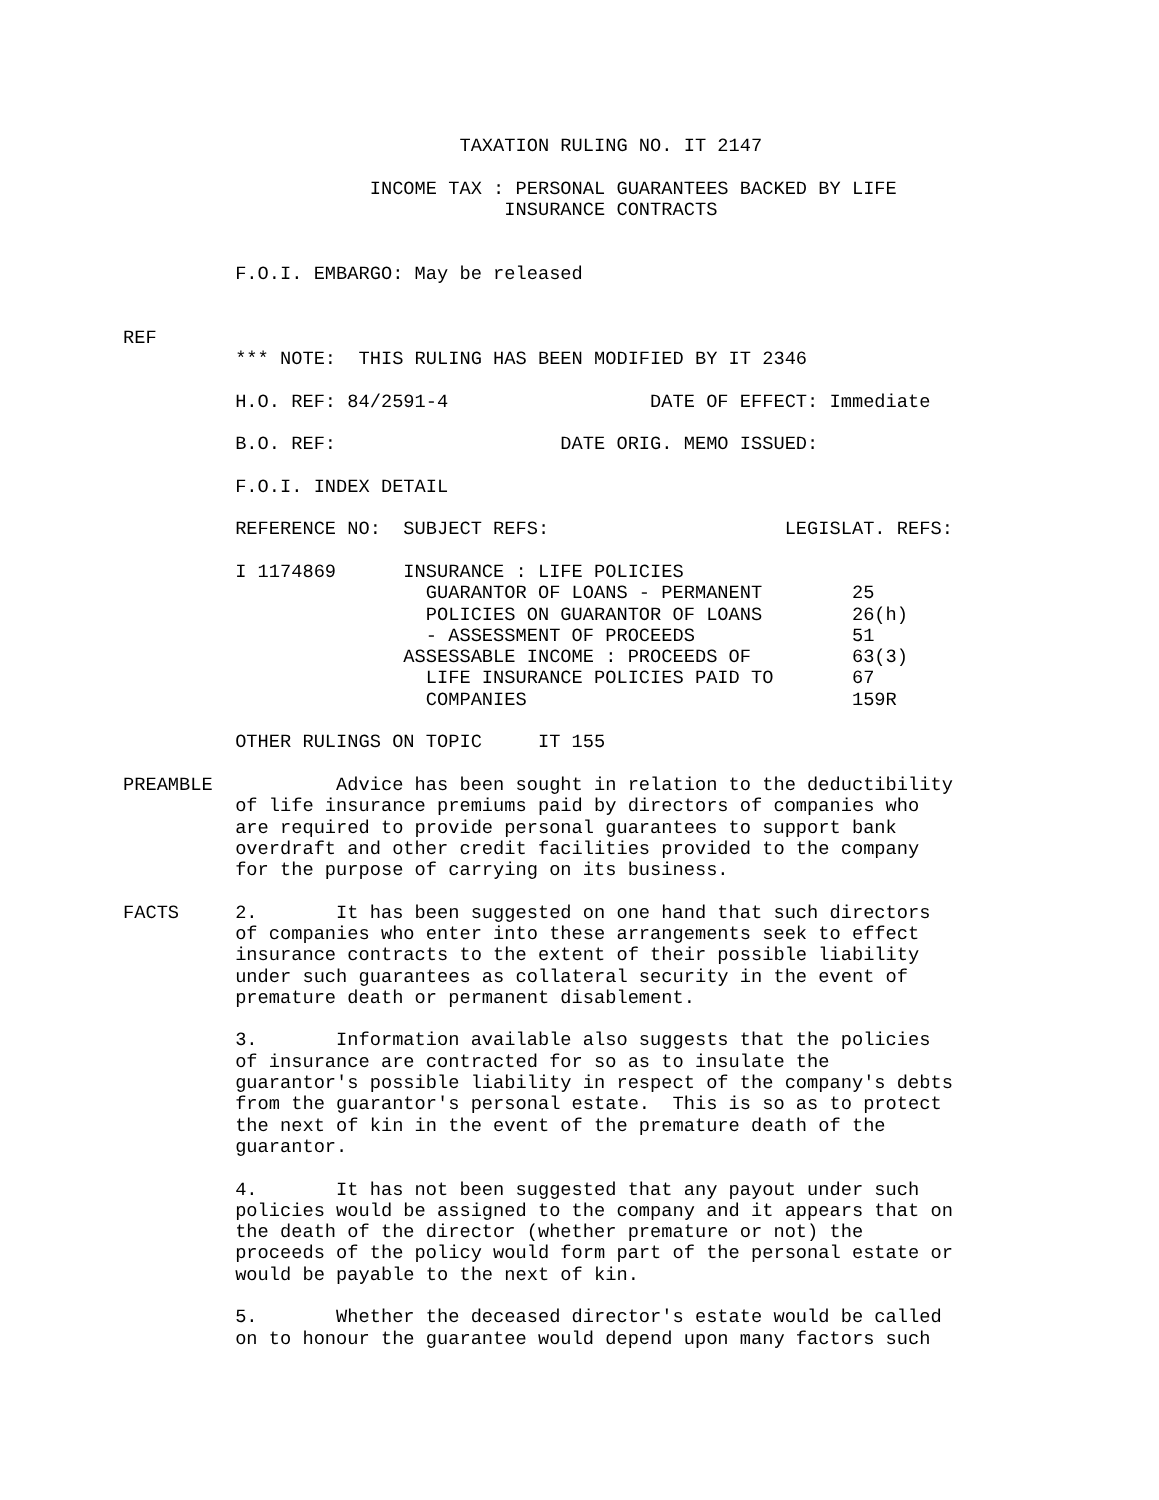TAXATION RULING NO. IT 2147

                      INCOME TAX : PERSONAL GUARANTEES BACKED BY LIFE
                                  INSURANCE CONTRACTS


          F.O.I. EMBARGO: May be released


REF
          *** NOTE:  THIS RULING HAS BEEN MODIFIED BY IT 2346

          H.O. REF: 84/2591-4                  DATE OF EFFECT: Immediate

          B.O. REF:                    DATE ORIG. MEMO ISSUED:

          F.O.I. INDEX DETAIL

          REFERENCE NO:  SUBJECT REFS:                     LEGISLAT. REFS:

          I 1174869      INSURANCE : LIFE POLICIES
                           GUARANTOR OF LOANS - PERMANENT        25
                           POLICIES ON GUARANTOR OF LOANS        26(h)
                           - ASSESSMENT OF PROCEEDS              51
                         ASSESSABLE INCOME : PROCEEDS OF         63(3)
                           LIFE INSURANCE POLICIES PAID TO       67
                           COMPANIES                             159R

          OTHER RULINGS ON TOPIC     IT 155

PREAMBLE           Advice has been sought in relation to the deductibility
          of life insurance premiums paid by directors of companies who
          are required to provide personal guarantees to support bank
          overdraft and other credit facilities provided to the company
          for the purpose of carrying on its business.

FACTS     2.       It has been suggested on one hand that such directors
          of companies who enter into these arrangements seek to effect
          insurance contracts to the extent of their possible liability
          under such guarantees as collateral security in the event of
          premature death or permanent disablement.

          3.       Information available also suggests that the policies
          of insurance are contracted for so as to insulate the
          guarantor's possible liability in respect of the company's debts
          from the guarantor's personal estate.  This is so as to protect
          the next of kin in the event of the premature death of the
          guarantor.

          4.       It has not been suggested that any payout under such
          policies would be assigned to the company and it appears that on
          the death of the director (whether premature or not) the
          proceeds of the policy would form part of the personal estate or
          would be payable to the next of kin.

          5.       Whether the deceased director's estate would be called
          on to honour the guarantee would depend upon many factors such